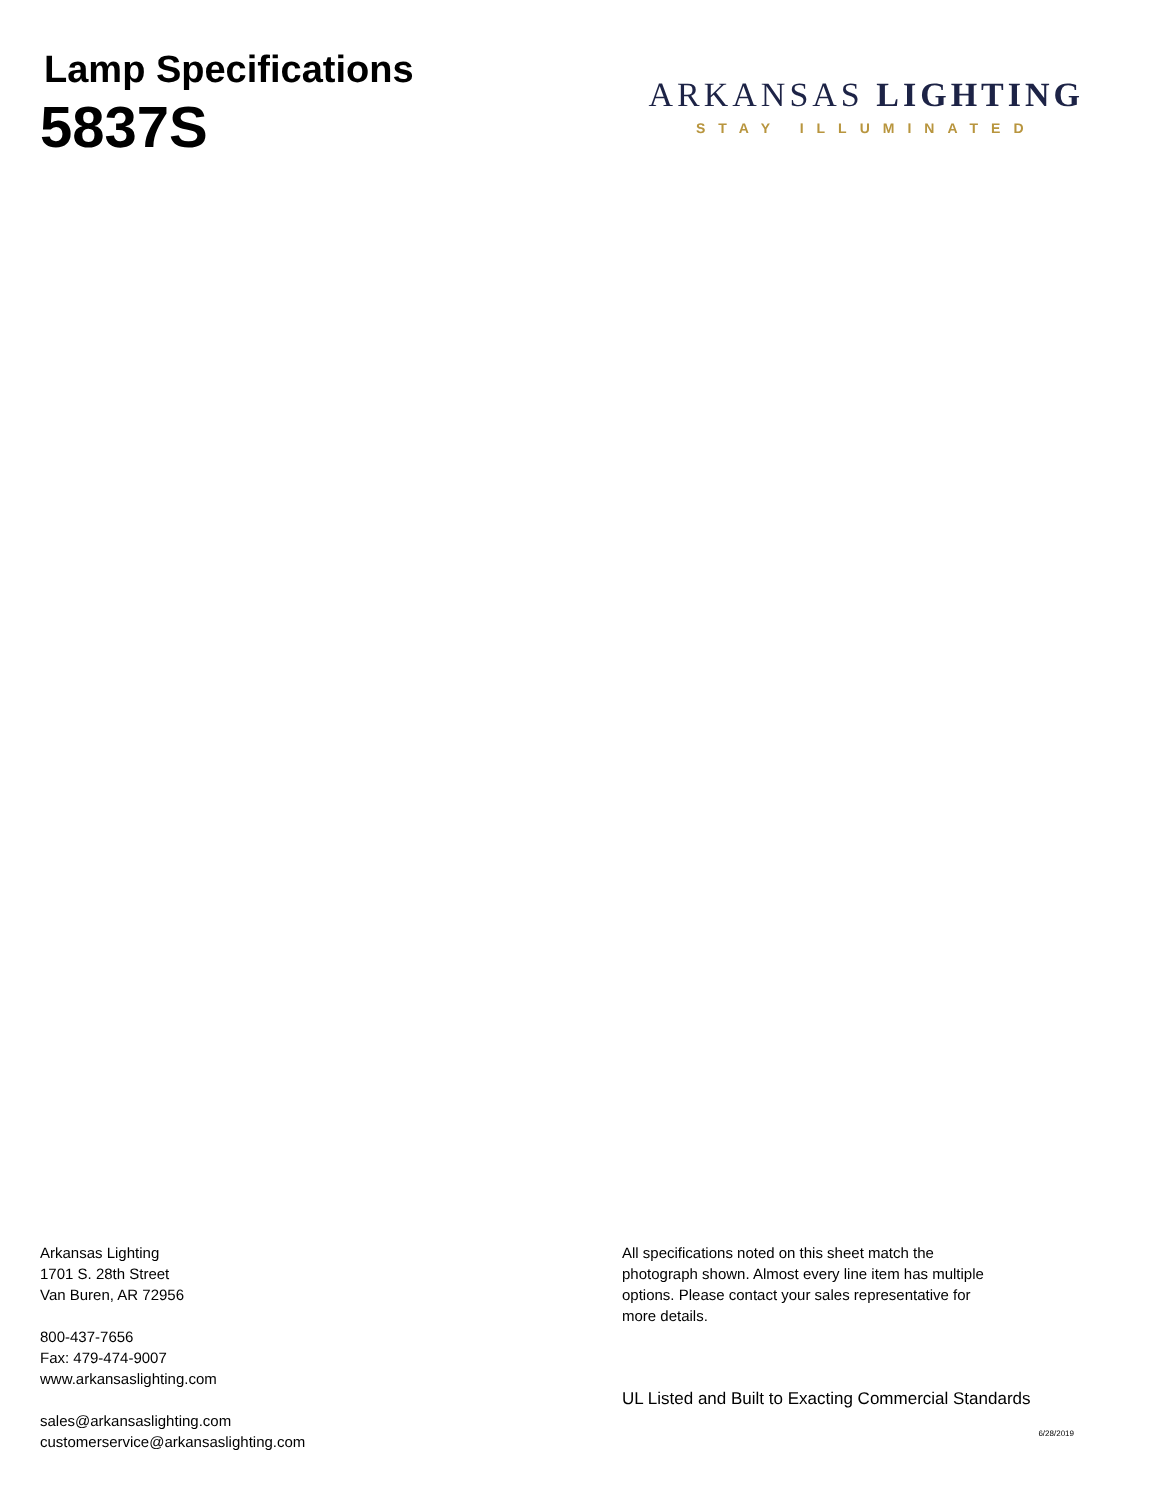Lamp Specifications
5837S
ARKANSAS LIGHTING
STAY ILLUMINATED
Arkansas Lighting
1701 S. 28th Street
Van Buren, AR 72956
800-437-7656
Fax: 479-474-9007
www.arkansaslighting.com
sales@arkansaslighting.com
customerservice@arkansaslighting.com
All specifications noted on this sheet match the
photograph shown. Almost every line item has multiple
options. Please contact your sales representative for
more details.
UL Listed and Built to Exacting Commercial Standards
6/28/2019